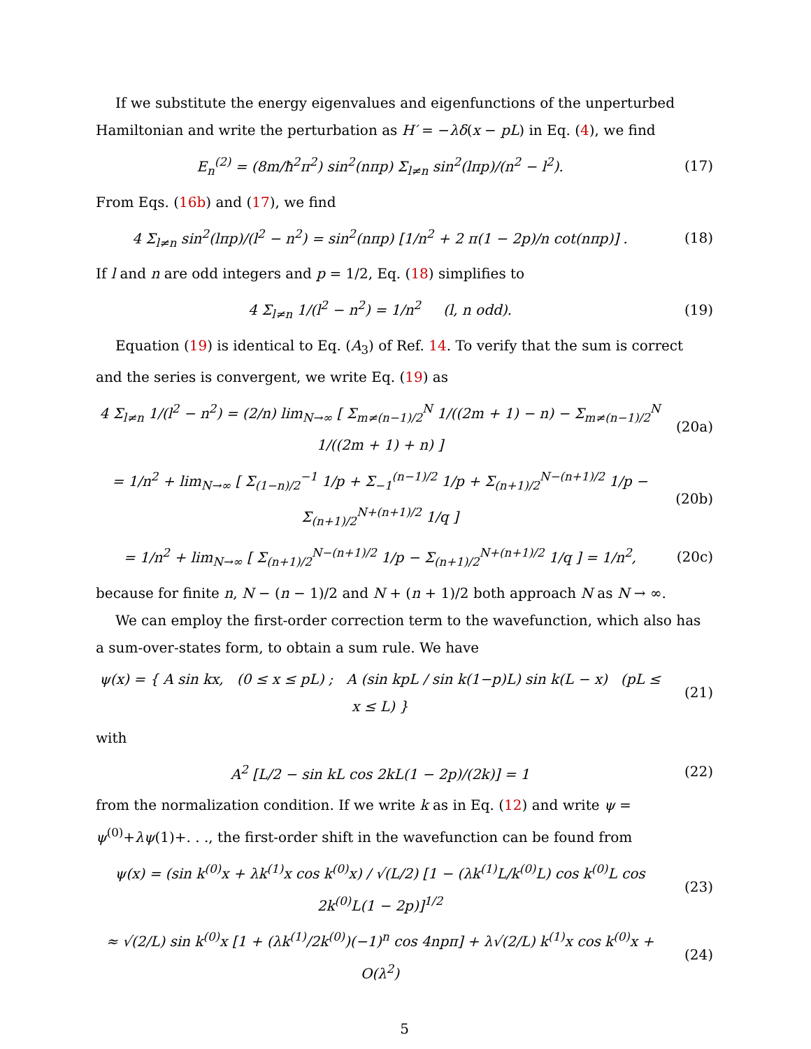If we substitute the energy eigenvalues and eigenfunctions of the unperturbed Hamiltonian and write the perturbation as H′ = −λδ(x − pL) in Eq. (4), we find
E<sub>n</sub><sup>(2)</sup> = (8m/ħ<sup>2</sup>π<sup>2</sup>) sin<sup>2</sup>(nπp) Σ<sub>l≠n</sub> sin<sup>2</sup>(lπp)/(n<sup>2</sup> − l<sup>2</sup>). (17)
From Eqs. (16b) and (17), we find
4 Σ<sub>l≠n</sub> sin<sup>2</sup>(lπp)/(l<sup>2</sup> − n<sup>2</sup>) = sin<sup>2</sup>(nπp) [1/n<sup>2</sup> + 2 π(1 − 2p)/n cot(nπp)] . (18)
If l and n are odd integers and p = 1/2, Eq. (18) simplifies to
4 Σ<sub>l≠n</sub> 1/(l<sup>2</sup> − n<sup>2</sup>) = 1/n<sup>2</sup> (l, n odd). (19)
Equation (19) is identical to Eq. (A<sub>3</sub>) of Ref. 14. To verify that the sum is correct and the series is convergent, we write Eq. (19) as
4 Σ<sub>l≠n</sub> 1/(l<sup>2</sup> − n<sup>2</sup>) = (2/n) lim<sub>N→∞</sub> [ Σ<sub>m≠(n−1)/2</sub><sup>N</sup> 1/((2m + 1) − n) − Σ<sub>m≠(n−1)/2</sub><sup>N</sup> 1/((2m + 1) + n) ] (20a)
= 1/n<sup>2</sup> + lim<sub>N→∞</sub> [ Σ<sub>(1−n)/2</sub><sup>−1</sup> 1/p + Σ<sub>−1</sub><sup>(n−1)/2</sup> 1/p + Σ<sub>(n+1)/2</sub><sup>N−(n+1)/2</sup> 1/p − Σ<sub>(n+1)/2</sub><sup>N+(n+1)/2</sup> 1/q ] (20b)
= 1/n<sup>2</sup> + lim<sub>N→∞</sub> [ Σ<sub>(n+1)/2</sub><sup>N−(n+1)/2</sup> 1/p − Σ<sub>(n+1)/2</sub><sup>N+(n+1)/2</sup> 1/q ] = 1/n<sup>2</sup>, (20c)
because for finite n, N − (n − 1)/2 and N + (n + 1)/2 both approach N as N → ∞.
We can employ the first-order correction term to the wavefunction, which also has a sum-over-states form, to obtain a sum rule. We have
ψ(x) = { A sin kx, (0 ≤ x ≤ pL) ; A (sin kpL / sin k(1−p)L) sin k(L − x) (pL ≤ x ≤ L) } (21)
with
A<sup>2</sup> [L/2 − sin kL cos 2kL(1 − 2p)/(2k)] = 1 (22)
from the normalization condition. If we write k as in Eq. (12) and write ψ = ψ<sup>(0)</sup>+λψ(1)+. . ., the first-order shift in the wavefunction can be found from
ψ(x) = (sin k<sup>(0)</sup>x + λk<sup>(1)</sup>x cos k<sup>(0)</sup>x) / √(L/2) [1 − (λk<sup>(1)</sup>L/k<sup>(0)</sup>L) cos k<sup>(0)</sup>L cos 2k<sup>(0)</sup>L(1 − 2p)]<sup>1/2</sup> (23)
≈ √(2/L) sin k<sup>(0)</sup>x [1 + (λk<sup>(1)</sup>/2k<sup>(0)</sup>)(−1)<sup>n</sup> cos 4npπ] + λ√(2/L) k<sup>(1)</sup>x cos k<sup>(0)</sup>x + O(λ<sup>2</sup>) (24)
5